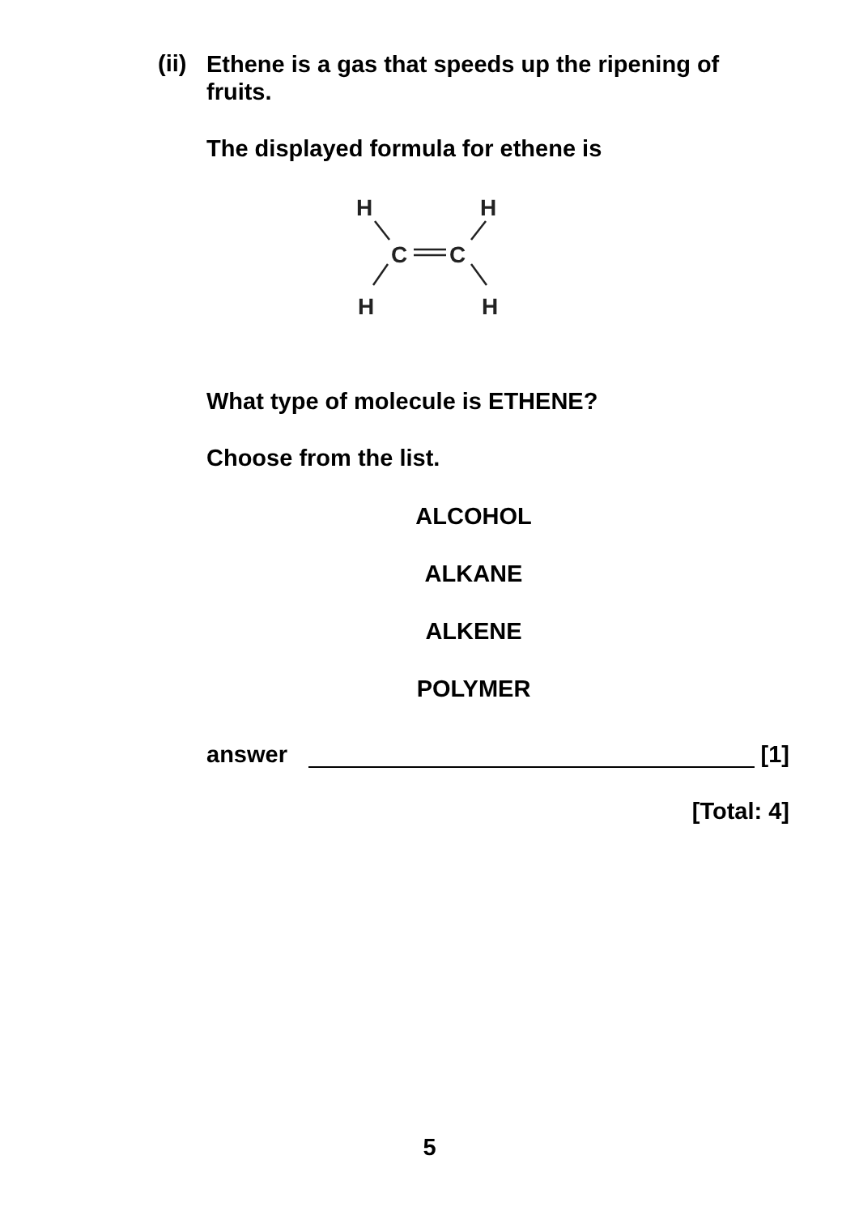(ii)
Ethene is a gas that speeds up the ripening of fruits.
The displayed formula for ethene is
H
H
C
C
H
H
What type of molecule is ETHENE?
Choose from the list.
ALCOHOL
ALKANE
ALKENE
POLYMER
answer [1]
[Total: 4]
5